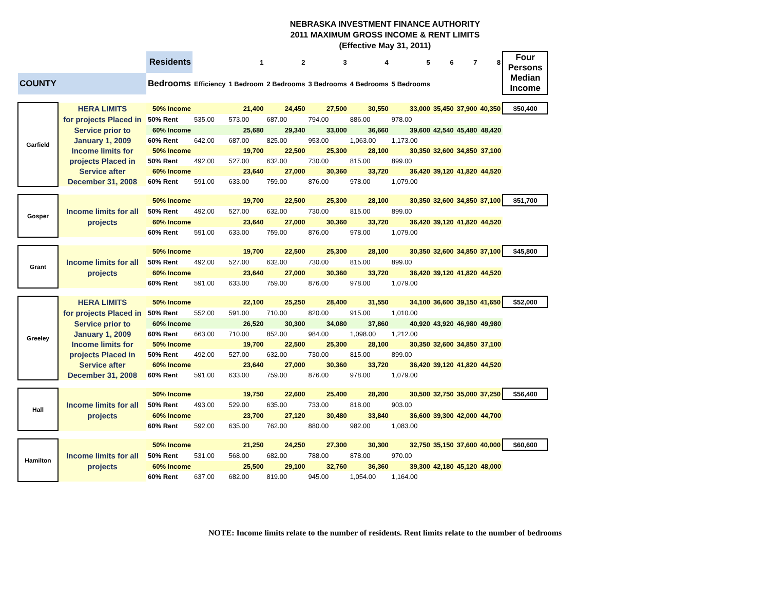NEBRASKA INVESTMENT FINANCE AUTHORITY
2011 MAXIMUM GROSS INCOME & RENT LIMITS
(Effective May 31, 2011)
| | | Residents | | 1 | 2 | 3 | 4 | 5 | 6 | 7 | 8 | Four Persons Median Income |
| COUNTY | | Bedrooms | Efficiency | 1 Bedroom | 2 Bedrooms | 3 Bedrooms | 4 Bedrooms | 5 Bedrooms | | | | |
| Garfield | HERA LIMITS | 50% Income | | 21,400 | 24,450 | 27,500 | 30,550 | 33,000 | 35,450 | 37,900 | 40,350 | $50,400 |
| | for projects Placed in | 50% Rent | 535.00 | 573.00 | 687.00 | 794.00 | 886.00 | 978.00 | | | | |
| | Service prior to | 60% Income | | 25,680 | 29,340 | 33,000 | 36,660 | 39,600 | 42,540 | 45,480 | 48,420 | |
| | January 1, 2009 | 60% Rent | 642.00 | 687.00 | 825.00 | 953.00 | 1,063.00 | 1,173.00 | | | | |
| | Income limits for | 50% Income | | 19,700 | 22,500 | 25,300 | 28,100 | 30,350 | 32,600 | 34,850 | 37,100 | |
| | projects Placed in | 50% Rent | 492.00 | 527.00 | 632.00 | 730.00 | 815.00 | 899.00 | | | | |
| | Service after | 60% Income | | 23,640 | 27,000 | 30,360 | 33,720 | 36,420 | 39,120 | 41,820 | 44,520 | |
| | December 31, 2008 | 60% Rent | 591.00 | 633.00 | 759.00 | 876.00 | 978.00 | 1,079.00 | | | | |
| Gosper | | 50% Income | | 19,700 | 22,500 | 25,300 | 28,100 | 30,350 | 32,600 | 34,850 | 37,100 | $51,700 |
| | Income limits for all | 50% Rent | 492.00 | 527.00 | 632.00 | 730.00 | 815.00 | 899.00 | | | | |
| | projects | 60% Income | | 23,640 | 27,000 | 30,360 | 33,720 | 36,420 | 39,120 | 41,820 | 44,520 | |
| | | 60% Rent | 591.00 | 633.00 | 759.00 | 876.00 | 978.00 | 1,079.00 | | | | |
| Grant | | 50% Income | | 19,700 | 22,500 | 25,300 | 28,100 | 30,350 | 32,600 | 34,850 | 37,100 | $45,800 |
| | Income limits for all | 50% Rent | 492.00 | 527.00 | 632.00 | 730.00 | 815.00 | 899.00 | | | | |
| | projects | 60% Income | | 23,640 | 27,000 | 30,360 | 33,720 | 36,420 | 39,120 | 41,820 | 44,520 | |
| | | 60% Rent | 591.00 | 633.00 | 759.00 | 876.00 | 978.00 | 1,079.00 | | | | |
| Greeley | HERA LIMITS | 50% Income | | 22,100 | 25,250 | 28,400 | 31,550 | 34,100 | 36,600 | 39,150 | 41,650 | $52,000 |
| | for projects Placed in | 50% Rent | 552.00 | 591.00 | 710.00 | 820.00 | 915.00 | 1,010.00 | | | | |
| | Service prior to | 60% Income | | 26,520 | 30,300 | 34,080 | 37,860 | 40,920 | 43,920 | 46,980 | 49,980 | |
| | January 1, 2009 | 60% Rent | 663.00 | 710.00 | 852.00 | 984.00 | 1,098.00 | 1,212.00 | | | | |
| | Income limits for | 50% Income | | 19,700 | 22,500 | 25,300 | 28,100 | 30,350 | 32,600 | 34,850 | 37,100 | |
| | projects Placed in | 50% Rent | 492.00 | 527.00 | 632.00 | 730.00 | 815.00 | 899.00 | | | | |
| | Service after | 60% Income | | 23,640 | 27,000 | 30,360 | 33,720 | 36,420 | 39,120 | 41,820 | 44,520 | |
| | December 31, 2008 | 60% Rent | 591.00 | 633.00 | 759.00 | 876.00 | 978.00 | 1,079.00 | | | | |
| Hall | | 50% Income | | 19,750 | 22,600 | 25,400 | 28,200 | 30,500 | 32,750 | 35,000 | 37,250 | $56,400 |
| | Income limits for all | 50% Rent | 493.00 | 529.00 | 635.00 | 733.00 | 818.00 | 903.00 | | | | |
| | projects | 60% Income | | 23,700 | 27,120 | 30,480 | 33,840 | 36,600 | 39,300 | 42,000 | 44,700 | |
| | | 60% Rent | 592.00 | 635.00 | 762.00 | 880.00 | 982.00 | 1,083.00 | | | | |
| Hamilton | | 50% Income | | 21,250 | 24,250 | 27,300 | 30,300 | 32,750 | 35,150 | 37,600 | 40,000 | $60,600 |
| | Income limits for all | 50% Rent | 531.00 | 568.00 | 682.00 | 788.00 | 878.00 | 970.00 | | | | |
| | projects | 60% Income | | 25,500 | 29,100 | 32,760 | 36,360 | 39,300 | 42,180 | 45,120 | 48,000 | |
| | | 60% Rent | 637.00 | 682.00 | 819.00 | 945.00 | 1,054.00 | 1,164.00 | | | | |
NOTE: Income limits relate to the number of residents. Rent limits relate to the number of bedrooms